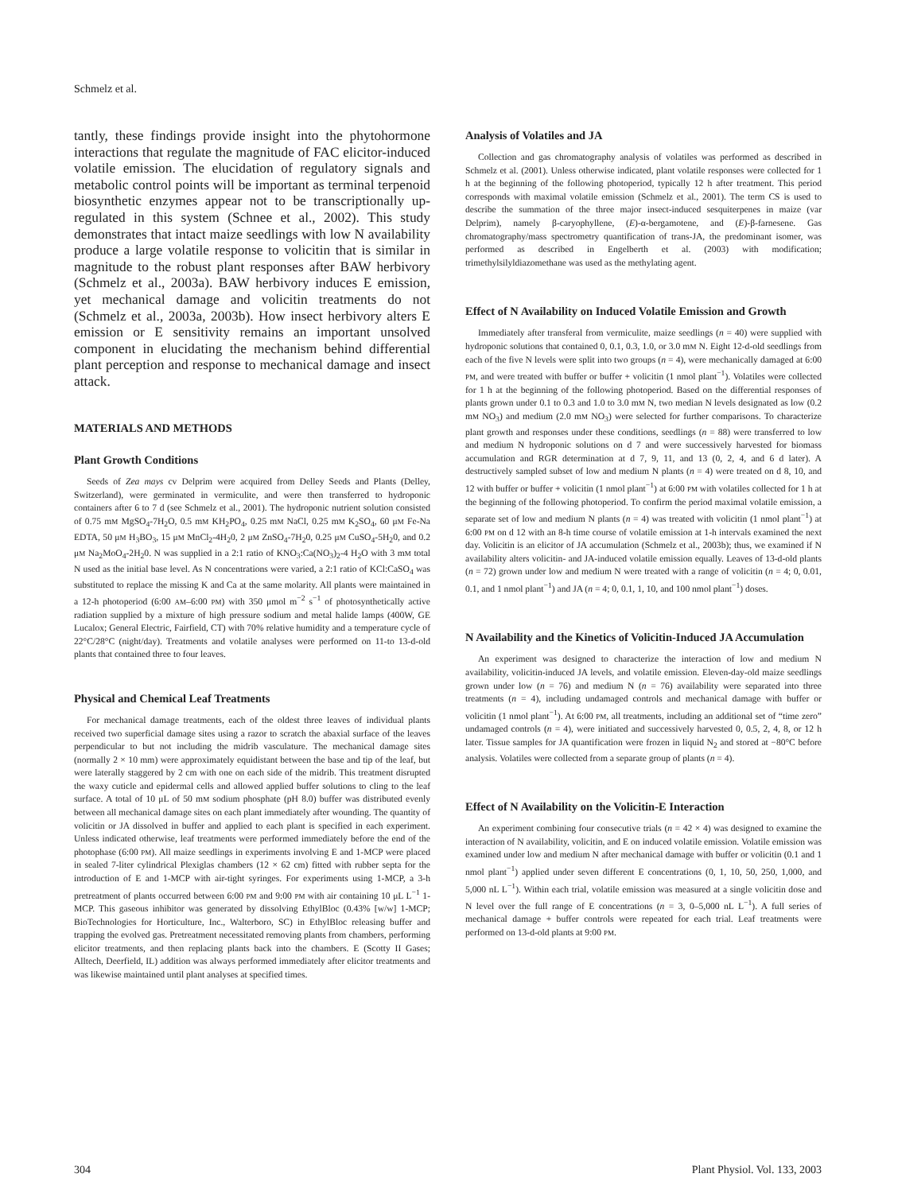Schmelz et al.
tantly, these findings provide insight into the phytohormone interactions that regulate the magnitude of FAC elicitor-induced volatile emission. The elucidation of regulatory signals and metabolic control points will be important as terminal terpenoid biosynthetic enzymes appear not to be transcriptionally up-regulated in this system (Schnee et al., 2002). This study demonstrates that intact maize seedlings with low N availability produce a large volatile response to volicitin that is similar in magnitude to the robust plant responses after BAW herbivory (Schmelz et al., 2003a). BAW herbivory induces E emission, yet mechanical damage and volicitin treatments do not (Schmelz et al., 2003a, 2003b). How insect herbivory alters E emission or E sensitivity remains an important unsolved component in elucidating the mechanism behind differential plant perception and response to mechanical damage and insect attack.
MATERIALS AND METHODS
Plant Growth Conditions
Seeds of Zea mays cv Delprim were acquired from Delley Seeds and Plants (Delley, Switzerland), were germinated in vermiculite, and were then transferred to hydroponic containers after 6 to 7 d (see Schmelz et al., 2001). The hydroponic nutrient solution consisted of 0.75 mM MgSO<sub>4</sub>-7H<sub>2</sub>O, 0.5 mM KH<sub>2</sub>PO<sub>4</sub>, 0.25 mM NaCl, 0.25 mM K<sub>2</sub>SO<sub>4</sub>, 60 μM Fe-Na EDTA, 50 μM H<sub>3</sub>BO<sub>3</sub>, 15 μM MnCl<sub>2</sub>-4H<sub>2</sub>0, 2 μM ZnSO<sub>4</sub>-7H<sub>2</sub>0, 0.25 μM CuSO<sub>4</sub>-5H<sub>2</sub>0, and 0.2 μM Na<sub>2</sub>MoO<sub>4</sub>-2H<sub>2</sub>0. N was supplied in a 2:1 ratio of KNO<sub>3</sub>:Ca(NO<sub>3</sub>)<sub>2</sub>-4 H<sub>2</sub>O with 3 mM total N used as the initial base level. As N concentrations were varied, a 2:1 ratio of KCl:CaSO<sub>4</sub> was substituted to replace the missing K and Ca at the same molarity. All plants were maintained in a 12-h photoperiod (6:00 AM–6:00 PM) with 350 μmol m<sup>−2</sup> s<sup>−1</sup> of photosynthetically active radiation supplied by a mixture of high pressure sodium and metal halide lamps (400W, GE Lucalox; General Electric, Fairfield, CT) with 70% relative humidity and a temperature cycle of 22°C/28°C (night/day). Treatments and volatile analyses were performed on 11-to 13-d-old plants that contained three to four leaves.
Physical and Chemical Leaf Treatments
For mechanical damage treatments, each of the oldest three leaves of individual plants received two superficial damage sites using a razor to scratch the abaxial surface of the leaves perpendicular to but not including the midrib vasculature. The mechanical damage sites (normally 2 × 10 mm) were approximately equidistant between the base and tip of the leaf, but were laterally staggered by 2 cm with one on each side of the midrib. This treatment disrupted the waxy cuticle and epidermal cells and allowed applied buffer solutions to cling to the leaf surface. A total of 10 μL of 50 mM sodium phosphate (pH 8.0) buffer was distributed evenly between all mechanical damage sites on each plant immediately after wounding. The quantity of volicitin or JA dissolved in buffer and applied to each plant is specified in each experiment. Unless indicated otherwise, leaf treatments were performed immediately before the end of the photophase (6:00 PM). All maize seedlings in experiments involving E and 1-MCP were placed in sealed 7-liter cylindrical Plexiglas chambers (12 × 62 cm) fitted with rubber septa for the introduction of E and 1-MCP with air-tight syringes. For experiments using 1-MCP, a 3-h pretreatment of plants occurred between 6:00 PM and 9:00 PM with air containing 10 μL L<sup>−1</sup> 1-MCP. This gaseous inhibitor was generated by dissolving EthylBloc (0.43% [w/w] 1-MCP; BioTechnologies for Horticulture, Inc., Walterboro, SC) in EthylBloc releasing buffer and trapping the evolved gas. Pretreatment necessitated removing plants from chambers, performing elicitor treatments, and then replacing plants back into the chambers. E (Scotty II Gases; Alltech, Deerfield, IL) addition was always performed immediately after elicitor treatments and was likewise maintained until plant analyses at specified times.
Analysis of Volatiles and JA
Collection and gas chromatography analysis of volatiles was performed as described in Schmelz et al. (2001). Unless otherwise indicated, plant volatile responses were collected for 1 h at the beginning of the following photoperiod, typically 12 h after treatment. This period corresponds with maximal volatile emission (Schmelz et al., 2001). The term CS is used to describe the summation of the three major insect-induced sesquiterpenes in maize (var Delprim), namely β-caryophyllene, (E)-α-bergamotene, and (E)-β-farnesene. Gas chromatography/mass spectrometry quantification of trans-JA, the predominant isomer, was performed as described in Engelberth et al. (2003) with modification; trimethylsilyldiazomethane was used as the methylating agent.
Effect of N Availability on Induced Volatile Emission and Growth
Immediately after transferal from vermiculite, maize seedlings (n = 40) were supplied with hydroponic solutions that contained 0, 0.1, 0.3, 1.0, or 3.0 mM N. Eight 12-d-old seedlings from each of the five N levels were split into two groups (n = 4), were mechanically damaged at 6:00 PM, and were treated with buffer or buffer + volicitin (1 nmol plant<sup>−1</sup>). Volatiles were collected for 1 h at the beginning of the following photoperiod. Based on the differential responses of plants grown under 0.1 to 0.3 and 1.0 to 3.0 mM N, two median N levels designated as low (0.2 mM NO<sub>3</sub>) and medium (2.0 mM NO<sub>3</sub>) were selected for further comparisons. To characterize plant growth and responses under these conditions, seedlings (n = 88) were transferred to low and medium N hydroponic solutions on d 7 and were successively harvested for biomass accumulation and RGR determination at d 7, 9, 11, and 13 (0, 2, 4, and 6 d later). A destructively sampled subset of low and medium N plants (n = 4) were treated on d 8, 10, and 12 with buffer or buffer + volicitin (1 nmol plant<sup>−1</sup>) at 6:00 PM with volatiles collected for 1 h at the beginning of the following photoperiod. To confirm the period maximal volatile emission, a separate set of low and medium N plants (n = 4) was treated with volicitin (1 nmol plant<sup>−1</sup>) at 6:00 PM on d 12 with an 8-h time course of volatile emission at 1-h intervals examined the next day. Volicitin is an elicitor of JA accumulation (Schmelz et al., 2003b); thus, we examined if N availability alters volicitin- and JA-induced volatile emission equally. Leaves of 13-d-old plants (n = 72) grown under low and medium N were treated with a range of volicitin (n = 4; 0, 0.01, 0.1, and 1 nmol plant<sup>−1</sup>) and JA (n = 4; 0, 0.1, 1, 10, and 100 nmol plant<sup>−1</sup>) doses.
N Availability and the Kinetics of Volicitin-Induced JA Accumulation
An experiment was designed to characterize the interaction of low and medium N availability, volicitin-induced JA levels, and volatile emission. Eleven-day-old maize seedlings grown under low (n = 76) and medium N (n = 76) availability were separated into three treatments (n = 4), including undamaged controls and mechanical damage with buffer or volicitin (1 nmol plant<sup>−1</sup>). At 6:00 PM, all treatments, including an additional set of “time zero” undamaged controls (n = 4), were initiated and successively harvested 0, 0.5, 2, 4, 8, or 12 h later. Tissue samples for JA quantification were frozen in liquid N<sub>2</sub> and stored at −80°C before analysis. Volatiles were collected from a separate group of plants (n = 4).
Effect of N Availability on the Volicitin-E Interaction
An experiment combining four consecutive trials (n = 42 × 4) was designed to examine the interaction of N availability, volicitin, and E on induced volatile emission. Volatile emission was examined under low and medium N after mechanical damage with buffer or volicitin (0.1 and 1 nmol plant<sup>−1</sup>) applied under seven different E concentrations (0, 1, 10, 50, 250, 1,000, and 5,000 nL L<sup>−1</sup>). Within each trial, volatile emission was measured at a single volicitin dose and N level over the full range of E concentrations (n = 3, 0–5,000 nL L<sup>−1</sup>). A full series of mechanical damage + buffer controls were repeated for each trial. Leaf treatments were performed on 13-d-old plants at 9:00 PM.
304 Plant Physiol. Vol. 133, 2003